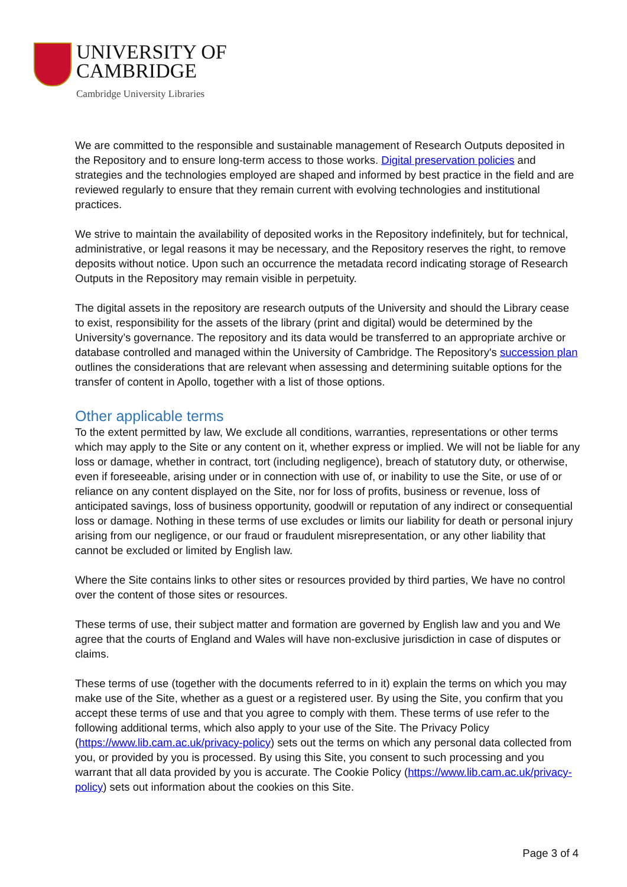UNIVERSITY OF
CAMBRIDGE
Cambridge University Libraries
We are committed to the responsible and sustainable management of Research Outputs deposited in the Repository and to ensure long-term access to those works. Digital preservation policies and strategies and the technologies employed are shaped and informed by best practice in the field and are reviewed regularly to ensure that they remain current with evolving technologies and institutional practices.
We strive to maintain the availability of deposited works in the Repository indefinitely, but for technical, administrative, or legal reasons it may be necessary, and the Repository reserves the right, to remove deposits without notice. Upon such an occurrence the metadata record indicating storage of Research Outputs in the Repository may remain visible in perpetuity.
The digital assets in the repository are research outputs of the University and should the Library cease to exist, responsibility for the assets of the library (print and digital) would be determined by the University’s governance. The repository and its data would be transferred to an appropriate archive or database controlled and managed within the University of Cambridge. The Repository's succession plan outlines the considerations that are relevant when assessing and determining suitable options for the transfer of content in Apollo, together with a list of those options.
Other applicable terms
To the extent permitted by law, We exclude all conditions, warranties, representations or other terms which may apply to the Site or any content on it, whether express or implied. We will not be liable for any loss or damage, whether in contract, tort (including negligence), breach of statutory duty, or otherwise, even if foreseeable, arising under or in connection with use of, or inability to use the Site, or use of or reliance on any content displayed on the Site, nor for loss of profits, business or revenue, loss of anticipated savings, loss of business opportunity, goodwill or reputation of any indirect or consequential loss or damage. Nothing in these terms of use excludes or limits our liability for death or personal injury arising from our negligence, or our fraud or fraudulent misrepresentation, or any other liability that cannot be excluded or limited by English law.
Where the Site contains links to other sites or resources provided by third parties, We have no control over the content of those sites or resources.
These terms of use, their subject matter and formation are governed by English law and you and We agree that the courts of England and Wales will have non-exclusive jurisdiction in case of disputes or claims.
These terms of use (together with the documents referred to in it) explain the terms on which you may make use of the Site, whether as a guest or a registered user. By using the Site, you confirm that you accept these terms of use and that you agree to comply with them. These terms of use refer to the following additional terms, which also apply to your use of the Site. The Privacy Policy (https://www.lib.cam.ac.uk/privacy-policy) sets out the terms on which any personal data collected from you, or provided by you is processed. By using this Site, you consent to such processing and you warrant that all data provided by you is accurate. The Cookie Policy (https://www.lib.cam.ac.uk/privacy-policy) sets out information about the cookies on this Site.
Page 3 of 4